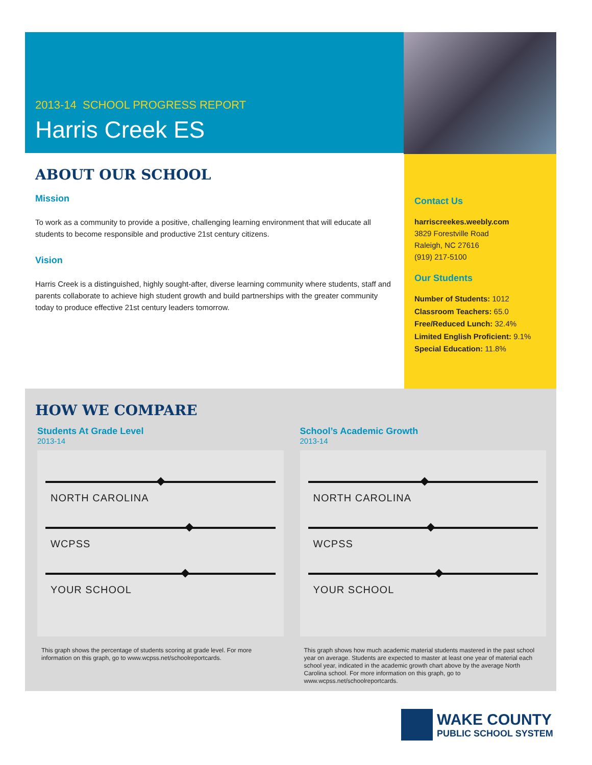2013-14 SCHOOL PROGRESS REPORT
Harris Creek ES
ABOUT OUR SCHOOL
Mission
To work as a community to provide a positive, challenging learning environment that will educate all students to become responsible and productive 21st century citizens.
Vision
Harris Creek is a distinguished, highly sought-after, diverse learning community where students, staff and parents collaborate to achieve high student growth and build partnerships with the greater community today to produce effective 21st century leaders tomorrow.
Contact Us
harriscreekes.weebly.com
3829 Forestville Road
Raleigh, NC 27616
(919) 217-5100
Our Students
Number of Students: 1012
Classroom Teachers: 65.0
Free/Reduced Lunch: 32.4%
Limited English Proficient: 9.1%
Special Education: 11.8%
HOW WE COMPARE
Students At Grade Level
2013-14
NORTH CAROLINA
WCPSS
YOUR SCHOOL
This graph shows the percentage of students scoring at grade level. For more information on this graph, go to www.wcpss.net/schoolreportcards.
School’s Academic Growth
2013-14
NORTH CAROLINA
WCPSS
YOUR SCHOOL
This graph shows how much academic material students mastered in the past school year on average. Students are expected to master at least one year of material each school year, indicated in the academic growth chart above by the average North Carolina school. For more information on this graph, go to www.wcpss.net/schoolreportcards.
WAKE COUNTY
PUBLIC SCHOOL SYSTEM